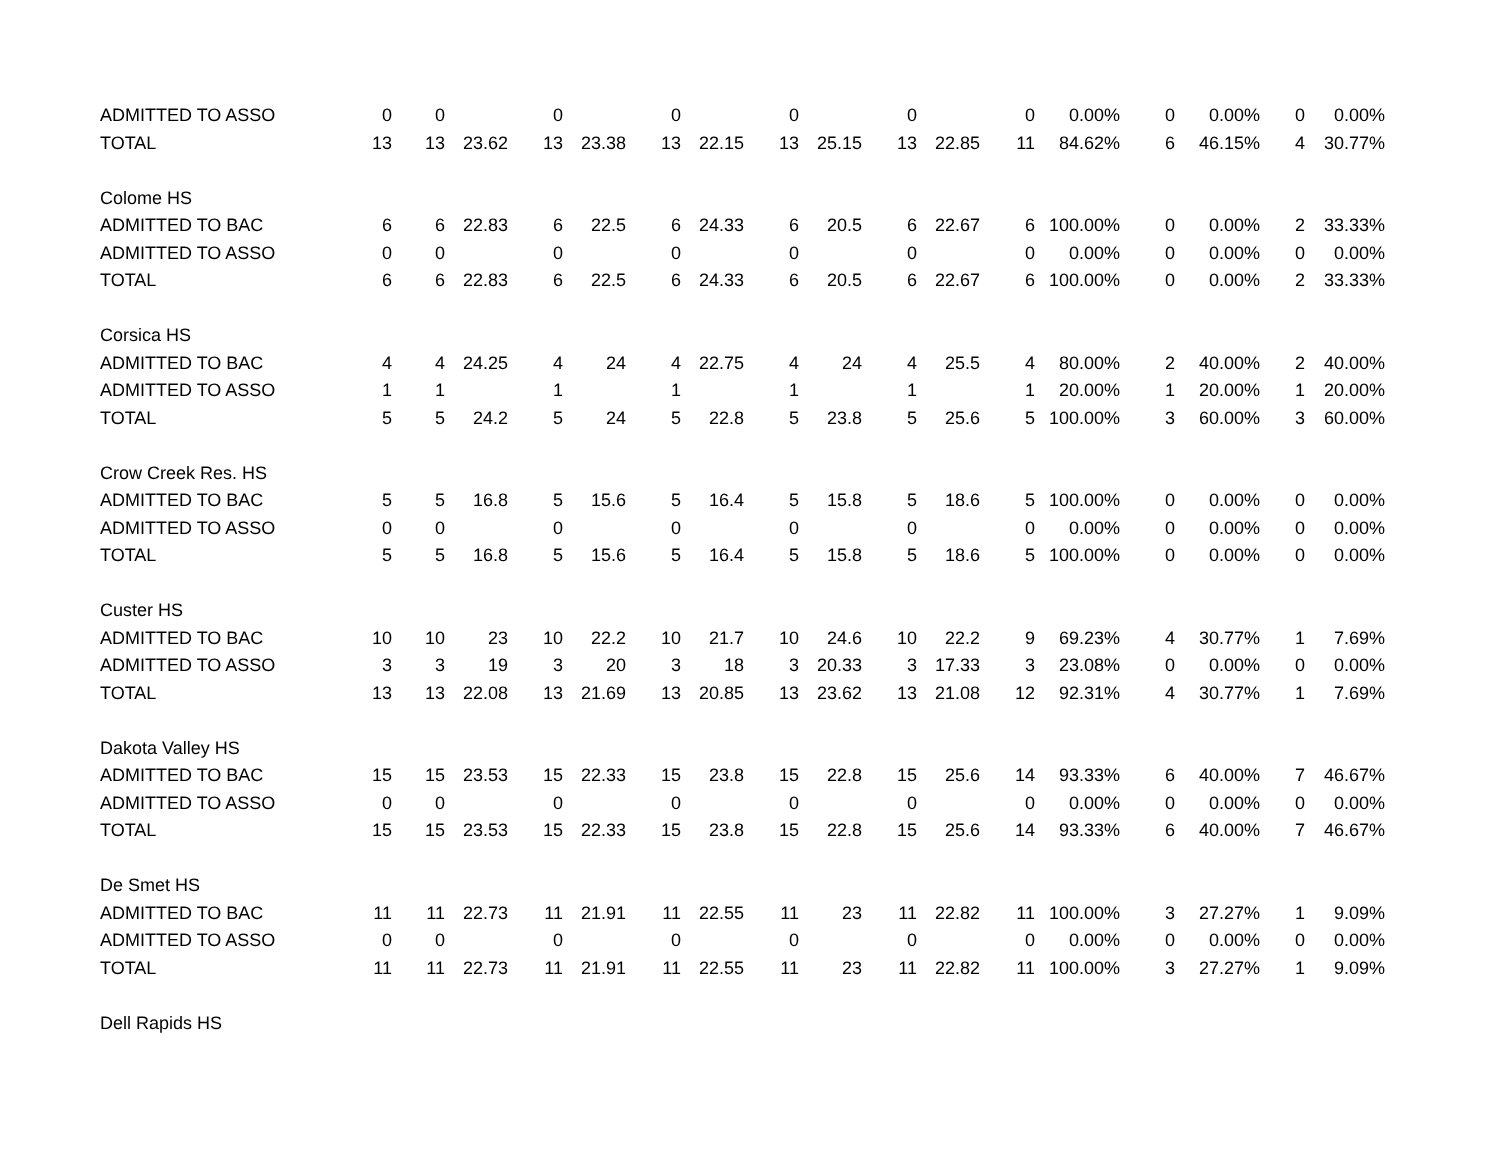| ADMITTED TO ASSO | 0 | 0 | | 0 | | 0 | | 0 | | 0 | | 0 | 0.00% | 0 | 0.00% | 0 | 0.00% |
| TOTAL | 13 | 13 | 23.62 | 13 | 23.38 | 13 | 22.15 | 13 | 25.15 | 13 | 22.85 | 11 | 84.62% | 6 | 46.15% | 4 | 30.77% |
| Colome HS | | | | | | | | | | | | | | | | | |
| ADMITTED TO BAC | 6 | 6 | 22.83 | 6 | 22.5 | 6 | 24.33 | 6 | 20.5 | 6 | 22.67 | 6 | 100.00% | 0 | 0.00% | 2 | 33.33% |
| ADMITTED TO ASSO | 0 | 0 | | 0 | | 0 | | 0 | | 0 | | 0 | 0.00% | 0 | 0.00% | 0 | 0.00% |
| TOTAL | 6 | 6 | 22.83 | 6 | 22.5 | 6 | 24.33 | 6 | 20.5 | 6 | 22.67 | 6 | 100.00% | 0 | 0.00% | 2 | 33.33% |
| Corsica HS | | | | | | | | | | | | | | | | | |
| ADMITTED TO BAC | 4 | 4 | 24.25 | 4 | 24 | 4 | 22.75 | 4 | 24 | 4 | 25.5 | 4 | 80.00% | 2 | 40.00% | 2 | 40.00% |
| ADMITTED TO ASSO | 1 | 1 | | 1 | | 1 | | 1 | | 1 | | 1 | 20.00% | 1 | 20.00% | 1 | 20.00% |
| TOTAL | 5 | 5 | 24.2 | 5 | 24 | 5 | 22.8 | 5 | 23.8 | 5 | 25.6 | 5 | 100.00% | 3 | 60.00% | 3 | 60.00% |
| Crow Creek Res. HS | | | | | | | | | | | | | | | | | |
| ADMITTED TO BAC | 5 | 5 | 16.8 | 5 | 15.6 | 5 | 16.4 | 5 | 15.8 | 5 | 18.6 | 5 | 100.00% | 0 | 0.00% | 0 | 0.00% |
| ADMITTED TO ASSO | 0 | 0 | | 0 | | 0 | | 0 | | 0 | | 0 | 0.00% | 0 | 0.00% | 0 | 0.00% |
| TOTAL | 5 | 5 | 16.8 | 5 | 15.6 | 5 | 16.4 | 5 | 15.8 | 5 | 18.6 | 5 | 100.00% | 0 | 0.00% | 0 | 0.00% |
| Custer HS | | | | | | | | | | | | | | | | | |
| ADMITTED TO BAC | 10 | 10 | 23 | 10 | 22.2 | 10 | 21.7 | 10 | 24.6 | 10 | 22.2 | 9 | 69.23% | 4 | 30.77% | 1 | 7.69% |
| ADMITTED TO ASSO | 3 | 3 | 19 | 3 | 20 | 3 | 18 | 3 | 20.33 | 3 | 17.33 | 3 | 23.08% | 0 | 0.00% | 0 | 0.00% |
| TOTAL | 13 | 13 | 22.08 | 13 | 21.69 | 13 | 20.85 | 13 | 23.62 | 13 | 21.08 | 12 | 92.31% | 4 | 30.77% | 1 | 7.69% |
| Dakota Valley HS | | | | | | | | | | | | | | | | | |
| ADMITTED TO BAC | 15 | 15 | 23.53 | 15 | 22.33 | 15 | 23.8 | 15 | 22.8 | 15 | 25.6 | 14 | 93.33% | 6 | 40.00% | 7 | 46.67% |
| ADMITTED TO ASSO | 0 | 0 | | 0 | | 0 | | 0 | | 0 | | 0 | 0.00% | 0 | 0.00% | 0 | 0.00% |
| TOTAL | 15 | 15 | 23.53 | 15 | 22.33 | 15 | 23.8 | 15 | 22.8 | 15 | 25.6 | 14 | 93.33% | 6 | 40.00% | 7 | 46.67% |
| De Smet HS | | | | | | | | | | | | | | | | | |
| ADMITTED TO BAC | 11 | 11 | 22.73 | 11 | 21.91 | 11 | 22.55 | 11 | 23 | 11 | 22.82 | 11 | 100.00% | 3 | 27.27% | 1 | 9.09% |
| ADMITTED TO ASSO | 0 | 0 | | 0 | | 0 | | 0 | | 0 | | 0 | 0.00% | 0 | 0.00% | 0 | 0.00% |
| TOTAL | 11 | 11 | 22.73 | 11 | 21.91 | 11 | 22.55 | 11 | 23 | 11 | 22.82 | 11 | 100.00% | 3 | 27.27% | 1 | 9.09% |
| Dell Rapids HS | | | | | | | | | | | | | | | | | |